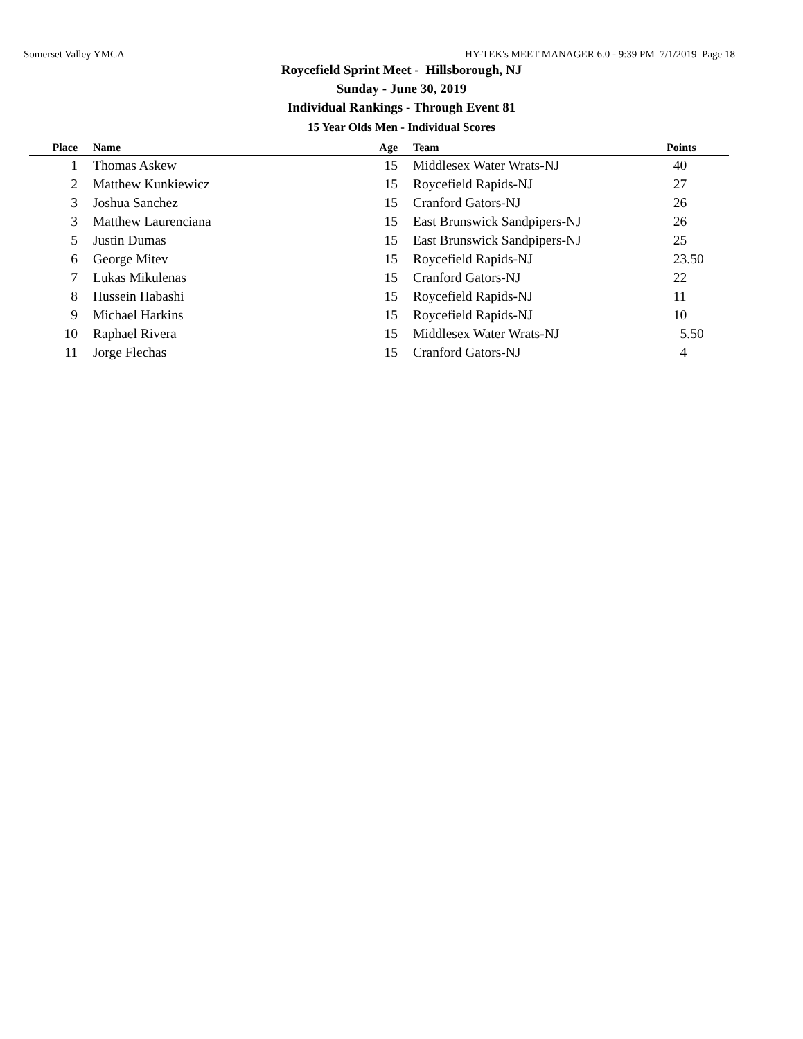Somerset Valley YMCA HY-TEK's MEET MANAGER 6.0 - 9:39 PM 7/1/2019 Page 18
Roycefield Sprint Meet - Hillsborough, NJ
Sunday - June 30, 2019
Individual Rankings - Through Event 81
15 Year Olds Men - Individual Scores
| Place | Name | Age | Team | Points |
| --- | --- | --- | --- | --- |
| 1 | Thomas Askew | 15 | Middlesex Water Wrats-NJ | 40 |
| 2 | Matthew Kunkiewicz | 15 | Roycefield Rapids-NJ | 27 |
| 3 | Joshua Sanchez | 15 | Cranford Gators-NJ | 26 |
| 3 | Matthew Laurenciana | 15 | East Brunswick Sandpipers-NJ | 26 |
| 5 | Justin Dumas | 15 | East Brunswick Sandpipers-NJ | 25 |
| 6 | George Mitev | 15 | Roycefield Rapids-NJ | 23.50 |
| 7 | Lukas Mikulenas | 15 | Cranford Gators-NJ | 22 |
| 8 | Hussein Habashi | 15 | Roycefield Rapids-NJ | 11 |
| 9 | Michael Harkins | 15 | Roycefield Rapids-NJ | 10 |
| 10 | Raphael Rivera | 15 | Middlesex Water Wrats-NJ | 5.50 |
| 11 | Jorge Flechas | 15 | Cranford Gators-NJ | 4 |